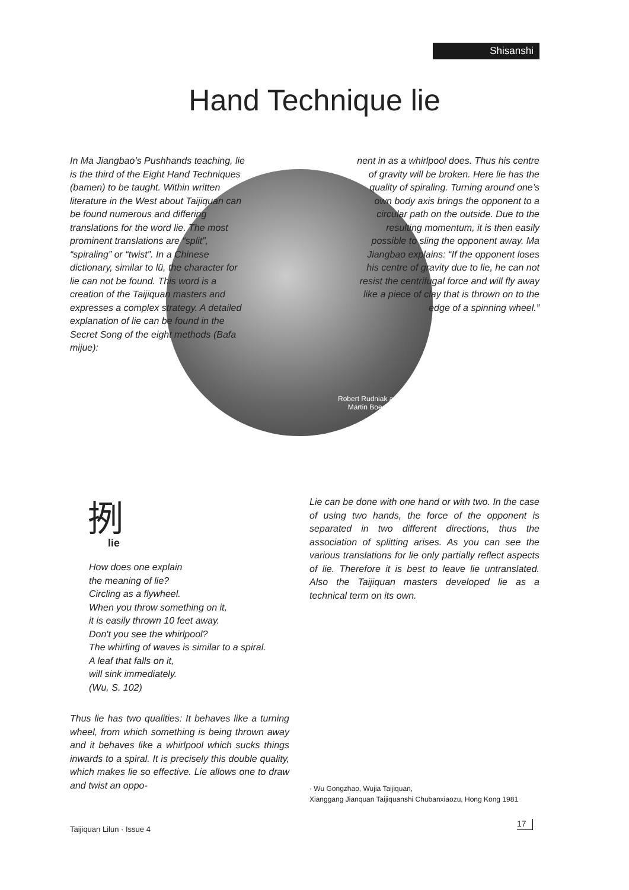Shisanshi
Hand Technique lie
Robert Rudniak and
Martin Boedicker
In Ma Jiangbao’s Pushhands teaching, lie is the third of the Eight Hand Techniques (bamen) to be taught. Within written literature in the West about Taijiquan can be found numerous and differing translations for the word lie. The most prominent translations are “split”, “spiraling” or “twist”. In a Chinese dictionary, similar to lü, the character for lie can not be found. This word is a creation of the Taijiquan masters and expresses a complex strategy. A detailed explanation of lie can be found in the Secret Song of the eight methods (Bafa mijue):
nent in as a whirlpool does. Thus his centre of gravity will be broken. Here lie has the quality of spiraling. Turning around one’s own body axis brings the opponent to a circular path on the outside. Due to the resulting momentum, it is then easily possible to sling the opponent away. Ma Jiangbao explains: “If the opponent loses his centre of gravity due to lie, he can not resist the centrifugal force and will fly away like a piece of clay that is thrown on to the edge of a spinning wheel.”
挒
lie
How does one explain
the meaning of lie?
Circling as a flywheel.
When you throw something on it,
it is easily thrown 10 feet away.
Don't you see the whirlpool?
The whirling of waves is similar to a spiral.
A leaf that falls on it,
will sink immediately.
(Wu, S. 102)
Lie can be done with one hand or with two. In the case of using two hands, the force of the opponent is separated in two different directions, thus the association of splitting arises. As you can see the various translations for lie only partially reflect aspects of lie. Therefore it is best to leave lie untranslated. Also the Taijiquan masters developed lie as a technical term on its own.
Thus lie has two qualities: It behaves like a turning wheel, from which something is being thrown away and it behaves like a whirlpool which sucks things inwards to a spiral. It is precisely this double quality, which makes lie so effective. Lie allows one to draw and twist an oppo-
· Wu Gongzhao, Wujia Taijiquan,
Xianggang Jianquan Taijiquanshi Chubanxiaozu, Hong Kong 1981
Taijiquan Lilun · Issue 4
17